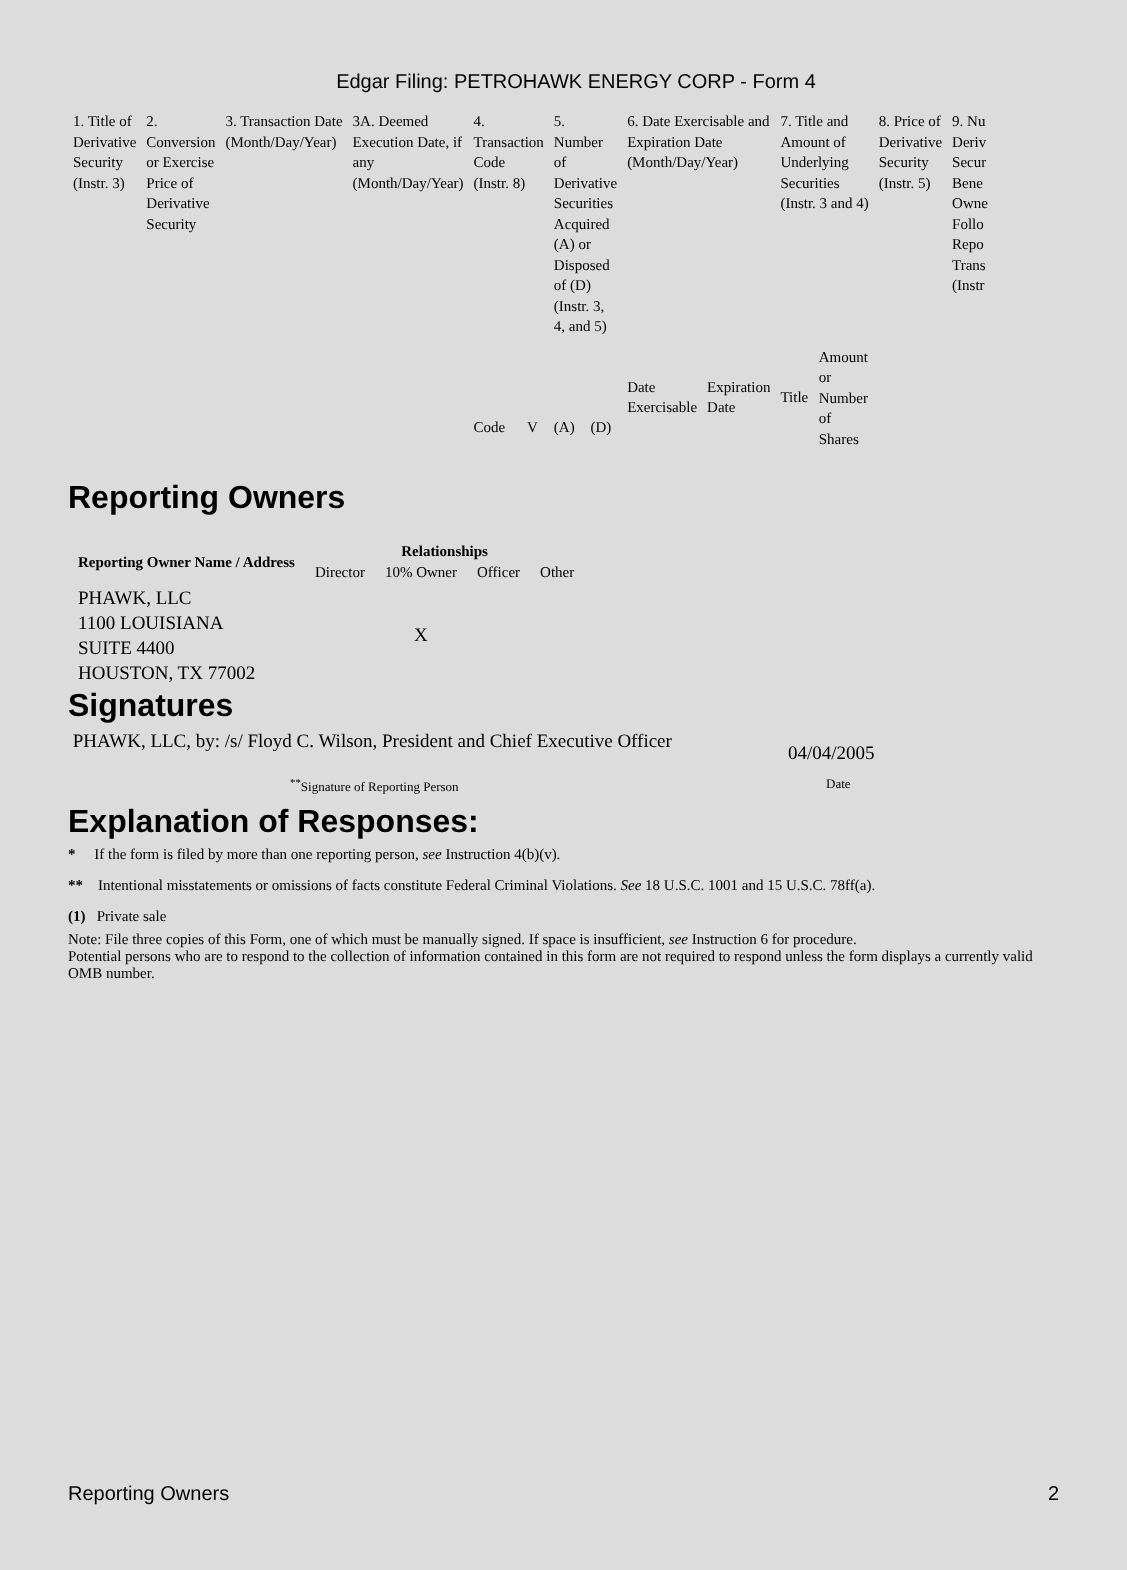Edgar Filing: PETROHAWK ENERGY CORP - Form 4
| 1. Title of Derivative Security (Instr. 3) | 2. Conversion or Exercise Price of Derivative Security | 3. Transaction Date (Month/Day/Year) | 3A. Deemed Execution Date, if any (Month/Day/Year) | 4. Transaction Code (Instr. 8) | | 5. Number of Derivative Securities Acquired (A) or Disposed of (D) (Instr. 3, 4, and 5) | | 6. Date Exercisable and Expiration Date (Month/Day/Year) | | 7. Title and Amount of Underlying Securities (Instr. 3 and 4) | | 8. Price of Derivative Security (Instr. 5) | 9. Nu Deriv Secur Bene Owne Follo Repo Trans (Instr |
| | | | | Code | V | (A) | (D) | Date Exercisable | Expiration Date | Title | Amount or Number of Shares | | |
Reporting Owners
| Reporting Owner Name / Address | Relationships | | | |
| --- | --- | --- | --- | --- |
| | Director | 10% Owner | Officer | Other |
| PHAWK, LLC 1100 LOUISIANA SUITE 4400 HOUSTON, TX 77002 | | X | | |
Signatures
PHAWK, LLC, by: /s/ Floyd C. Wilson, President and Chief Executive Officer
04/04/2005
<sup>**</sup> Signature of Reporting Person Date
Explanation of Responses:
* If the form is filed by more than one reporting person, see Instruction 4(b)(v).
** Intentional misstatements or omissions of facts constitute Federal Criminal Violations. See 18 U.S.C. 1001 and 15 U.S.C. 78ff(a).
(1) Private sale
Note: File three copies of this Form, one of which must be manually signed. If space is insufficient, see Instruction 6 for procedure.
Potential persons who are to respond to the collection of information contained in this form are not required to respond unless the form displays a currently valid OMB number.
Reporting Owners 2